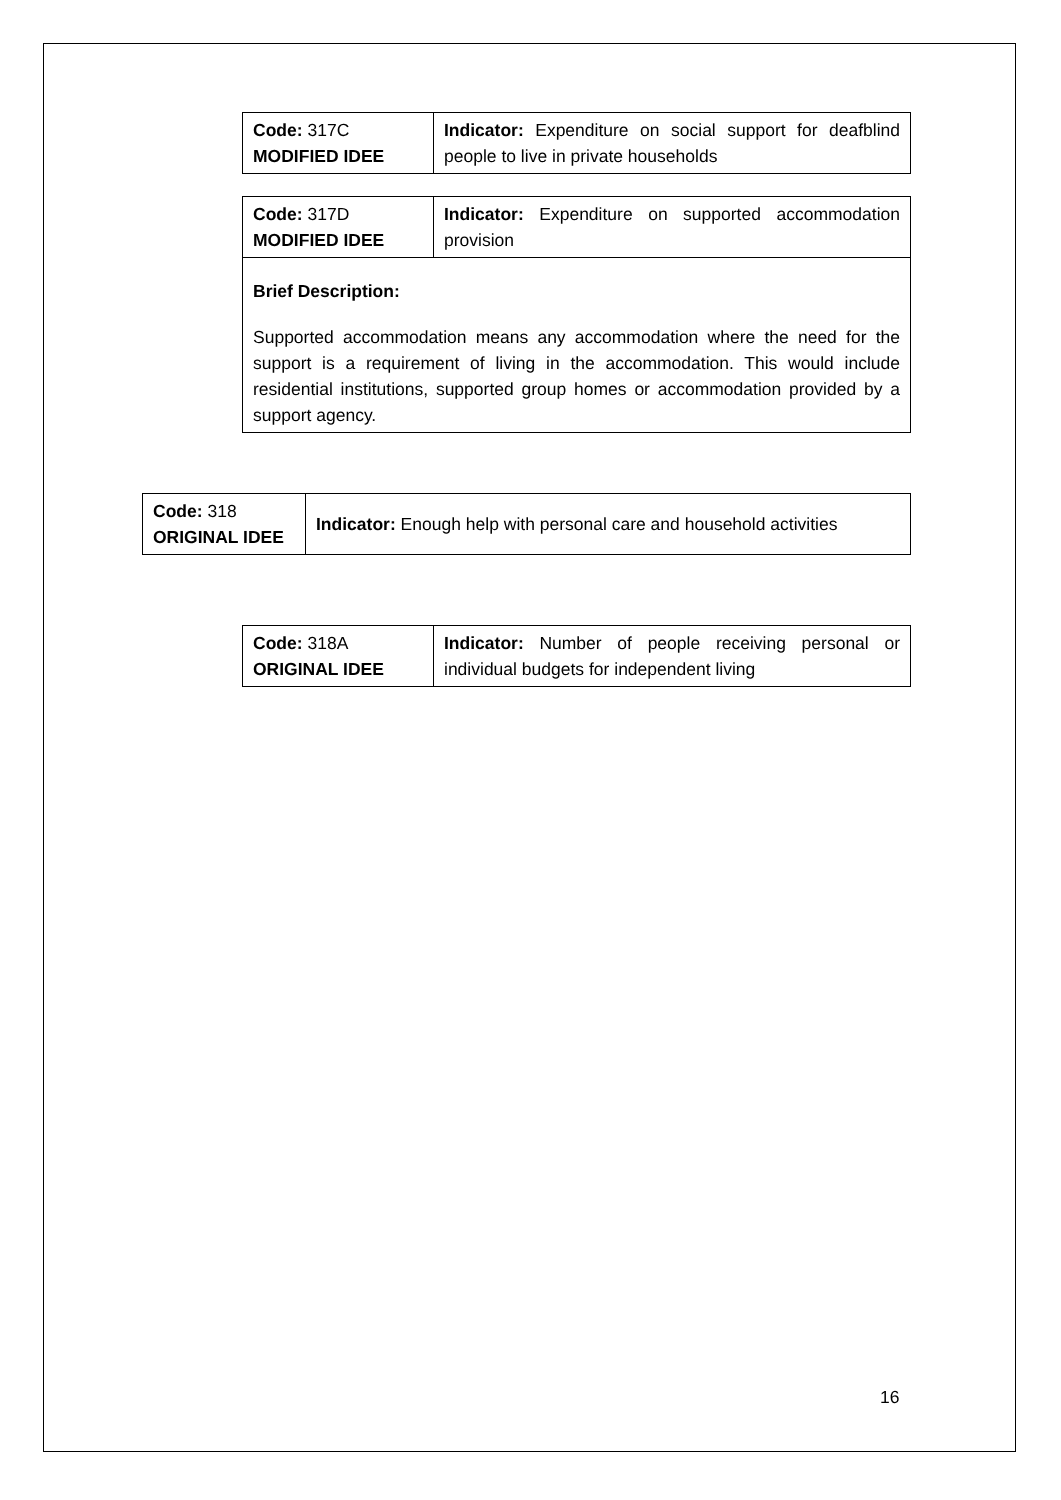| Code: 317C MODIFIED IDEE | Indicator: Expenditure on social support for deafblind people to live in private households |
| Code: 317D MODIFIED IDEE | Indicator: Expenditure on supported accommodation provision |
| Brief Description: Supported accommodation means any accommodation where the need for the support is a requirement of living in the accommodation. This would include residential institutions, supported group homes or accommodation provided by a support agency. | |
| Code: 318 ORIGINAL IDEE | Indicator: Enough help with personal care and household activities |
| Code: 318A ORIGINAL IDEE | Indicator: Number of people receiving personal or individual budgets for independent living |
16